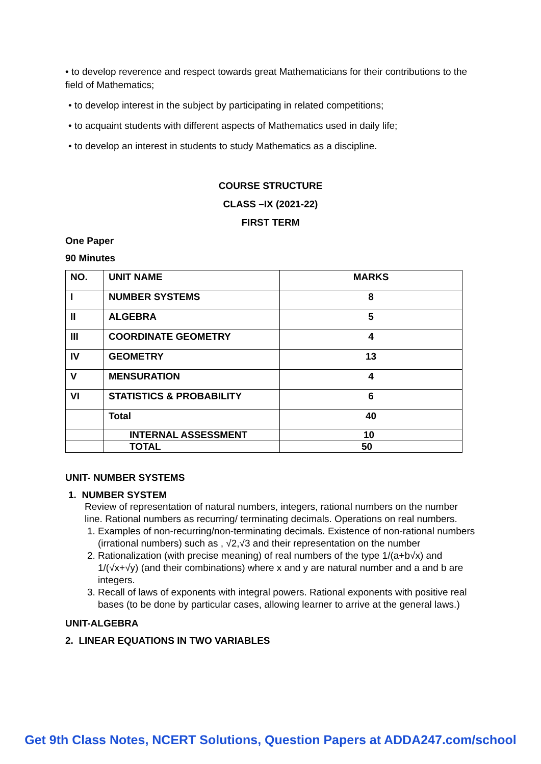• to develop reverence and respect towards great Mathematicians for their contributions to the field of Mathematics;
• to develop interest in the subject by participating in related competitions;
• to acquaint students with different aspects of Mathematics used in daily life;
• to develop an interest in students to study Mathematics as a discipline.
COURSE STRUCTURE
CLASS –IX (2021-22)
FIRST TERM
One Paper
90 Minutes
| NO. | UNIT NAME | MARKS |
| I | NUMBER SYSTEMS | 8 |
| II | ALGEBRA | 5 |
| III | COORDINATE GEOMETRY | 4 |
| IV | GEOMETRY | 13 |
| V | MENSURATION | 4 |
| VI | STATISTICS & PROBABILITY | 6 |
| | Total | 40 |
| | INTERNAL ASSESSMENT | 10 |
| | TOTAL | 50 |
UNIT- NUMBER SYSTEMS
1. NUMBER SYSTEM
Review of representation of natural numbers, integers, rational numbers on the number line. Rational numbers as recurring/ terminating decimals. Operations on real numbers.
1. Examples of non-recurring/non-terminating decimals. Existence of non-rational numbers (irrational numbers) such as , √2,√3 and their representation on the number
2. Rationalization (with precise meaning) of real numbers of the type 1/(a+b√x) and 1/(√x+√y) (and their combinations) where x and y are natural number and a and b are integers.
3. Recall of laws of exponents with integral powers. Rational exponents with positive real bases (to be done by particular cases, allowing learner to arrive at the general laws.)
UNIT-ALGEBRA
2. LINEAR EQUATIONS IN TWO VARIABLES
Get 9th Class Notes, NCERT Solutions, Question Papers at ADDA247.com/school